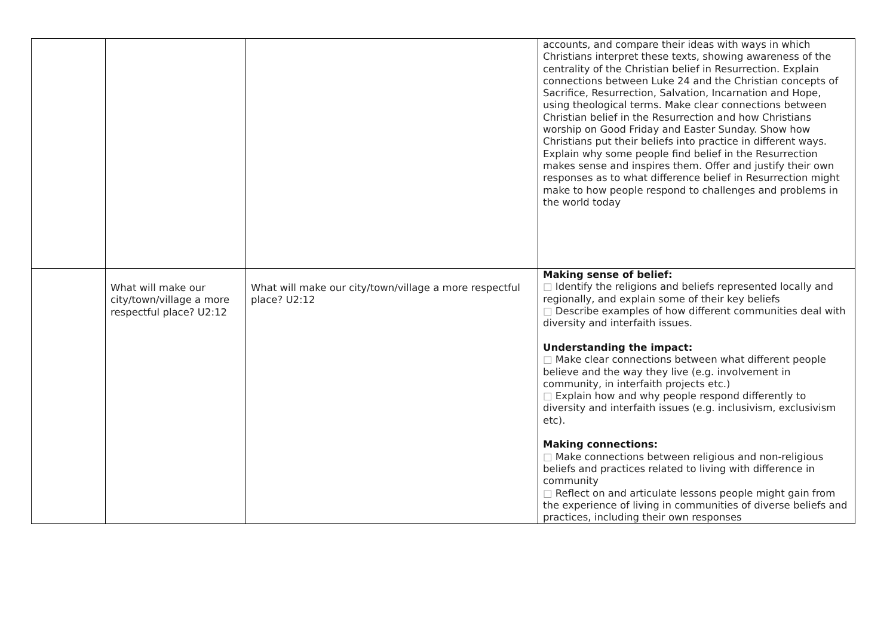| | | | accounts, and compare their ideas with ways in which Christians interpret these texts, showing awareness of the centrality of the Christian belief in Resurrection. Explain connections between Luke 24 and the Christian concepts of Sacrifice, Resurrection, Salvation, Incarnation and Hope, using theological terms. Make clear connections between Christian belief in the Resurrection and how Christians worship on Good Friday and Easter Sunday. Show how Christians put their beliefs into practice in different ways. Explain why some people find belief in the Resurrection makes sense and inspires them. Offer and justify their own responses as to what difference belief in Resurrection might make to how people respond to challenges and problems in the world today |
| | What will make our city/town/village a more respectful place? U2:12 | What will make our city/town/village a more respectful place? U2:12 | Making sense of belief: □ Identify the religions and beliefs represented locally and regionally, and explain some of their key beliefs □ Describe examples of how different communities deal with diversity and interfaith issues. Understanding the impact: □ Make clear connections between what different people believe and the way they live (e.g. involvement in community, in interfaith projects etc.) □ Explain how and why people respond differently to diversity and interfaith issues (e.g. inclusivism, exclusivism etc). Making connections: □ Make connections between religious and non-religious beliefs and practices related to living with difference in community □ Reflect on and articulate lessons people might gain from the experience of living in communities of diverse beliefs and practices, including their own responses |